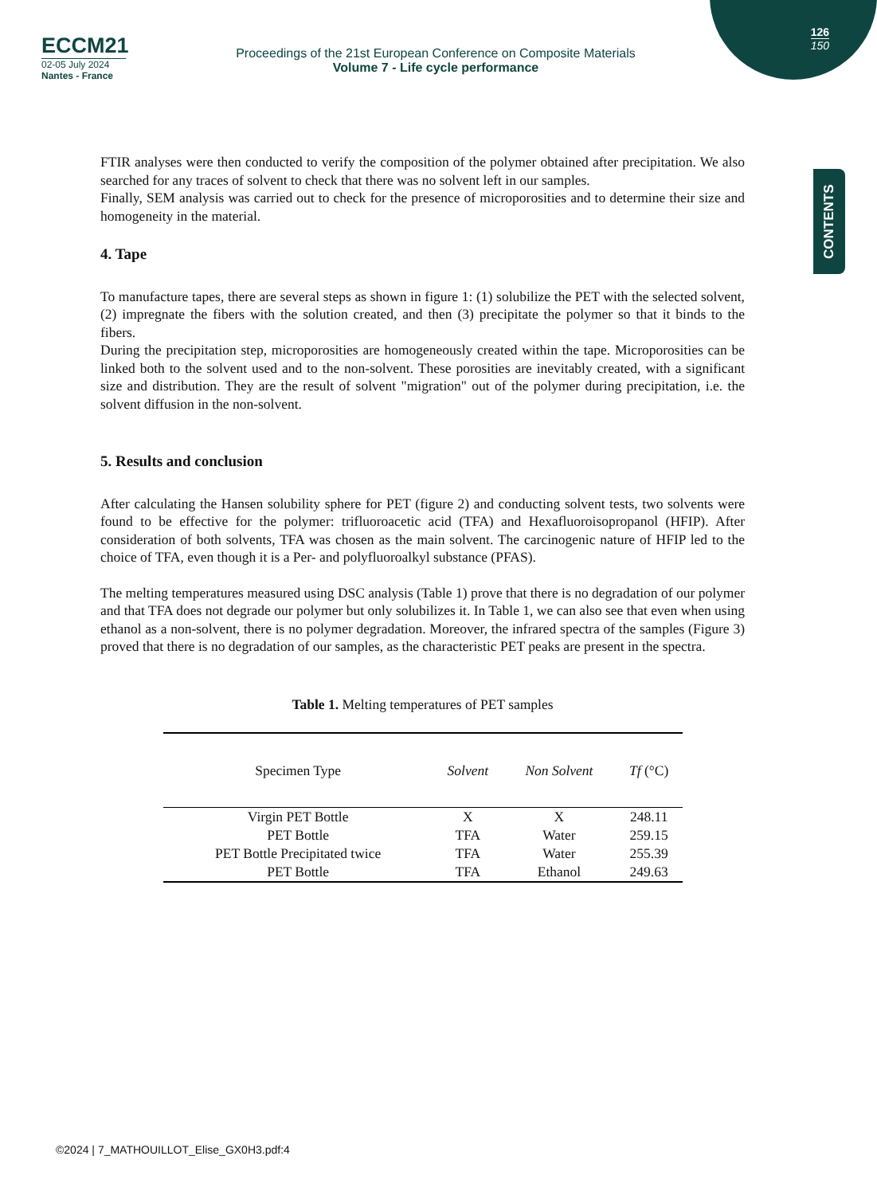126
150
ECCM21
02-05 July 2024
Nantes - France
Proceedings of the 21st European Conference on Composite Materials
Volume 7 - Life cycle performance
CONTENTS
FTIR analyses were then conducted to verify the composition of the polymer obtained after precipitation. We also searched for any traces of solvent to check that there was no solvent left in our samples.
Finally, SEM analysis was carried out to check for the presence of microporosities and to determine their size and homogeneity in the material.
4. Tape
To manufacture tapes, there are several steps as shown in figure 1: (1) solubilize the PET with the selected solvent, (2) impregnate the fibers with the solution created, and then (3) precipitate the polymer so that it binds to the fibers.
During the precipitation step, microporosities are homogeneously created within the tape. Microporosities can be linked both to the solvent used and to the non-solvent. These porosities are inevitably created, with a significant size and distribution. They are the result of solvent "migration" out of the polymer during precipitation, i.e. the solvent diffusion in the non-solvent.
5. Results and conclusion
After calculating the Hansen solubility sphere for PET (figure 2) and conducting solvent tests, two solvents were found to be effective for the polymer: trifluoroacetic acid (TFA) and Hexafluoroisopropanol (HFIP). After consideration of both solvents, TFA was chosen as the main solvent. The carcinogenic nature of HFIP led to the choice of TFA, even though it is a Per- and polyfluoroalkyl substance (PFAS).
The melting temperatures measured using DSC analysis (Table 1) prove that there is no degradation of our polymer and that TFA does not degrade our polymer but only solubilizes it. In Table 1, we can also see that even when using ethanol as a non-solvent, there is no polymer degradation. Moreover, the infrared spectra of the samples (Figure 3) proved that there is no degradation of our samples, as the characteristic PET peaks are present in the spectra.
Table 1. Melting temperatures of PET samples
| Specimen Type | Solvent | Non Solvent | Tf (°C) |
| --- | --- | --- | --- |
| Virgin PET Bottle | X | X | 248.11 |
| PET Bottle | TFA | Water | 259.15 |
| PET Bottle Precipitated twice | TFA | Water | 255.39 |
| PET Bottle | TFA | Ethanol | 249.63 |
©2024 | 7_MATHOUILLOT_Elise_GX0H3.pdf:4